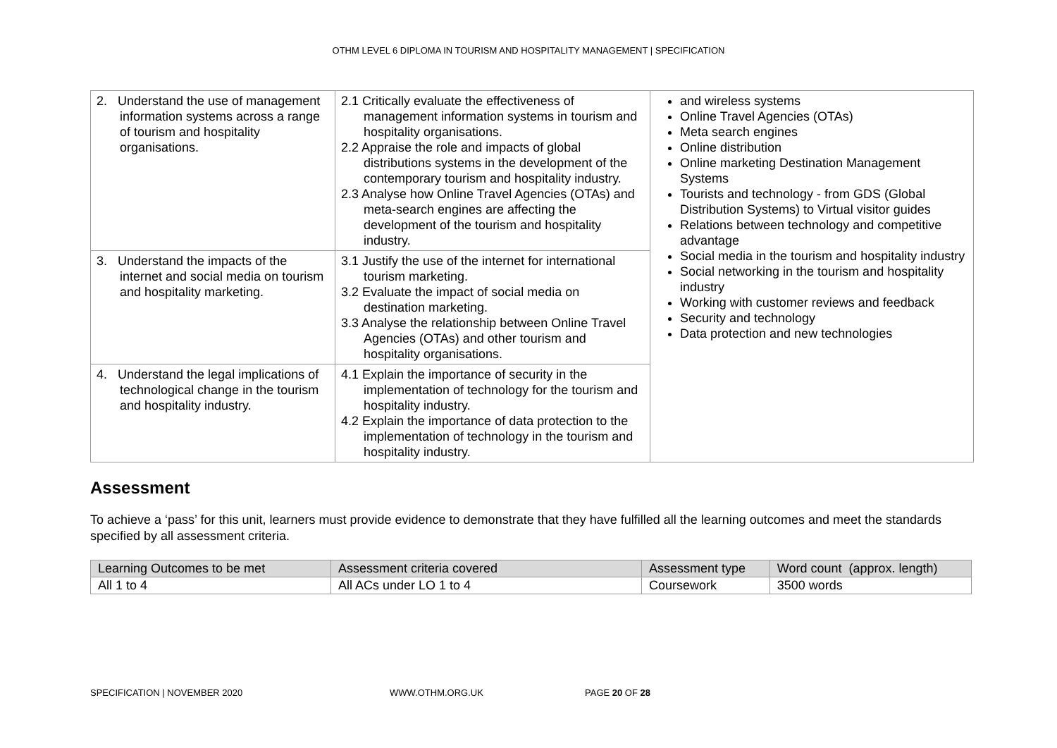OTHM LEVEL 6 DIPLOMA IN TOURISM AND HOSPITALITY MANAGEMENT | SPECIFICATION
| 2. Understand the use of management information systems across a range of tourism and hospitality organisations. | 2.1 Critically evaluate the effectiveness of management information systems in tourism and hospitality organisations. 2.2 Appraise the role and impacts of global distributions systems in the development of the contemporary tourism and hospitality industry. 2.3 Analyse how Online Travel Agencies (OTAs) and meta-search engines are affecting the development of the tourism and hospitality industry. | and wireless systems Online Travel Agencies (OTAs) Meta search engines Online distribution Online marketing Destination Management Systems Tourists and technology - from GDS (Global Distribution Systems) to Virtual visitor guides Relations between technology and competitive advantage Social media in the tourism and hospitality industry Social networking in the tourism and hospitality industry Working with customer reviews and feedback Security and technology Data protection and new technologies |
| 3. Understand the impacts of the internet and social media on tourism and hospitality marketing. | 3.1 Justify the use of the internet for international tourism marketing. 3.2 Evaluate the impact of social media on destination marketing. 3.3 Analyse the relationship between Online Travel Agencies (OTAs) and other tourism and hospitality organisations. | |
| 4. Understand the legal implications of technological change in the tourism and hospitality industry. | 4.1 Explain the importance of security in the implementation of technology for the tourism and hospitality industry. 4.2 Explain the importance of data protection to the implementation of technology in the tourism and hospitality industry. | |
Assessment
To achieve a ‘pass’ for this unit, learners must provide evidence to demonstrate that they have fulfilled all the learning outcomes and meet the standards specified by all assessment criteria.
| Learning Outcomes to be met | Assessment criteria covered | Assessment type | Word count (approx. length) |
| --- | --- | --- | --- |
| All 1 to 4 | All ACs under LO 1 to 4 | Coursework | 3500 words |
SPECIFICATION | NOVEMBER 2020 WWW.OTHM.ORG.UK PAGE 20 OF 28